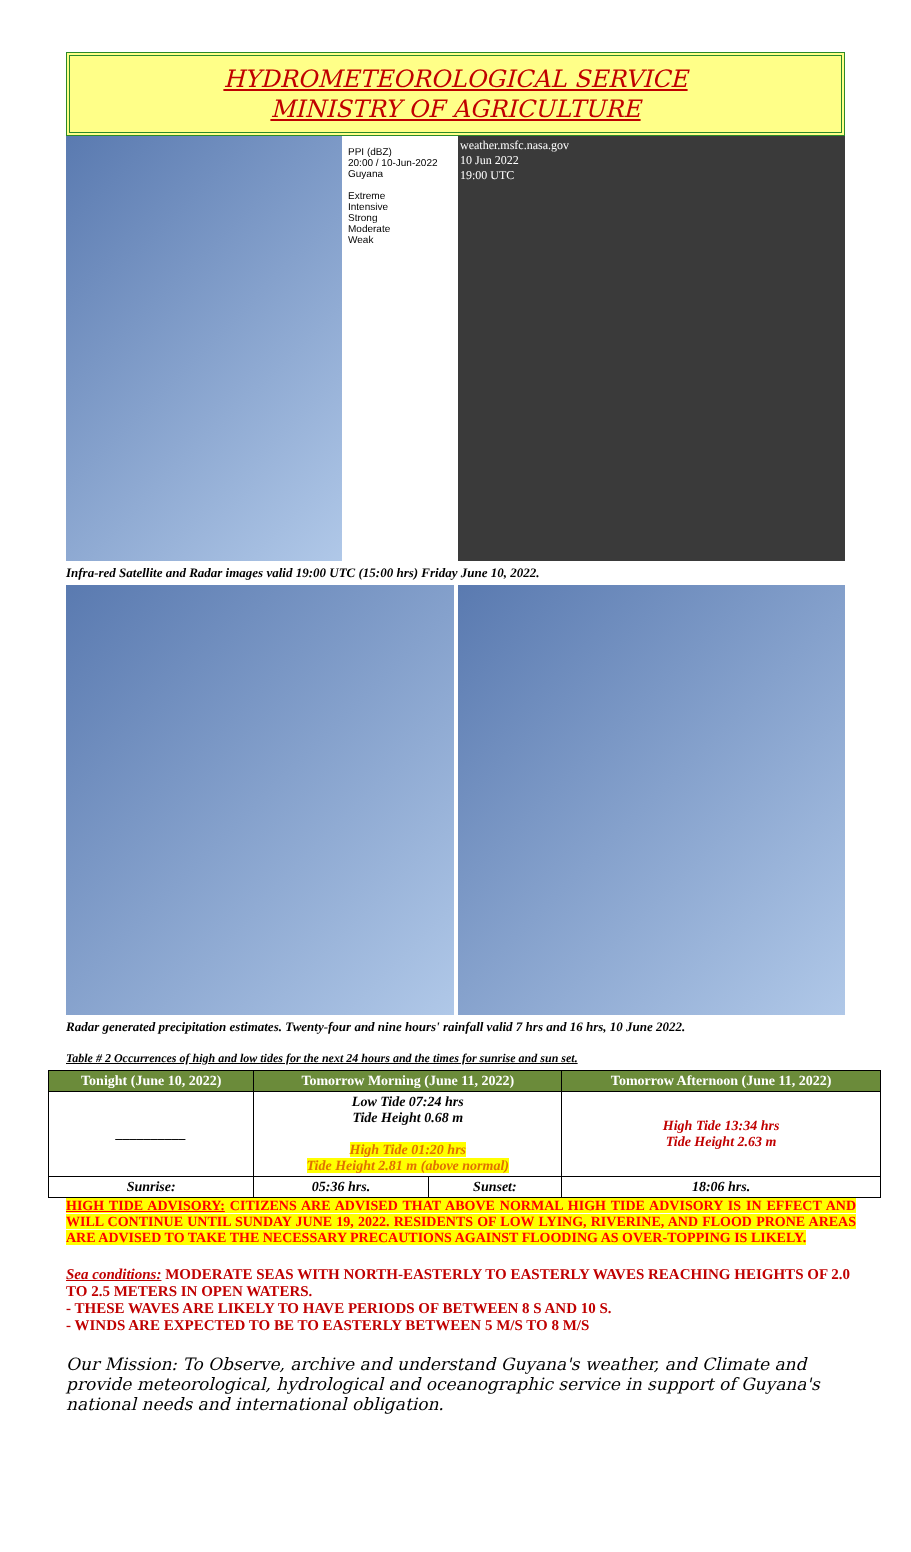HYDROMETEOROLOGICAL SERVICE
MINISTRY OF AGRICULTURE
PPI (dBZ)
20:00 / 10-Jun-2022
Guyana
Extreme
Intensive
Strong
Moderate
Weak
weather.msfc.nasa.gov
10 Jun 2022
19:00 UTC
Infra-red Satellite and Radar images valid 19:00 UTC (15:00 hrs) Friday June 10, 2022.
Radar generated precipitation estimates. Twenty-four and nine hours' rainfall valid 7 hrs and 16 hrs, 10 June 2022.
Table # 2 Occurrences of high and low tides for the next 24 hours and the times for sunrise and sun set.
| Tonight (June 10, 2022) | Tomorrow Morning (June 11, 2022) | | Tomorrow Afternoon (June 11, 2022) |
| --- | --- | --- | --- |
| __________ | Low Tide 07:24 hrs Tide Height 0.68 m High Tide 01:20 hrs Tide Height 2.81 m (above normal) | | High Tide 13:34 hrs Tide Height 2.63 m |
| Sunrise: | 05:36 hrs. | Sunset: | 18:06 hrs. |
HIGH TIDE ADVISORY: CITIZENS ARE ADVISED THAT ABOVE NORMAL HIGH TIDE ADVISORY IS IN EFFECT AND WILL CONTINUE UNTIL SUNDAY JUNE 19, 2022. RESIDENTS OF LOW LYING, RIVERINE, AND FLOOD PRONE AREAS ARE ADVISED TO TAKE THE NECESSARY PRECAUTIONS AGAINST FLOODING AS OVER-TOPPING IS LIKELY.
Sea conditions: MODERATE SEAS WITH NORTH-EASTERLY TO EASTERLY WAVES REACHING HEIGHTS OF 2.0 TO 2.5 METERS IN OPEN WATERS.
- THESE WAVES ARE LIKELY TO HAVE PERIODS OF BETWEEN 8 S AND 10 S.
- WINDS ARE EXPECTED TO BE TO EASTERLY BETWEEN 5 M/S TO 8 M/S
Our Mission: To Observe, archive and understand Guyana's weather, and Climate and provide meteorological, hydrological and oceanographic service in support of Guyana's national needs and international obligation.